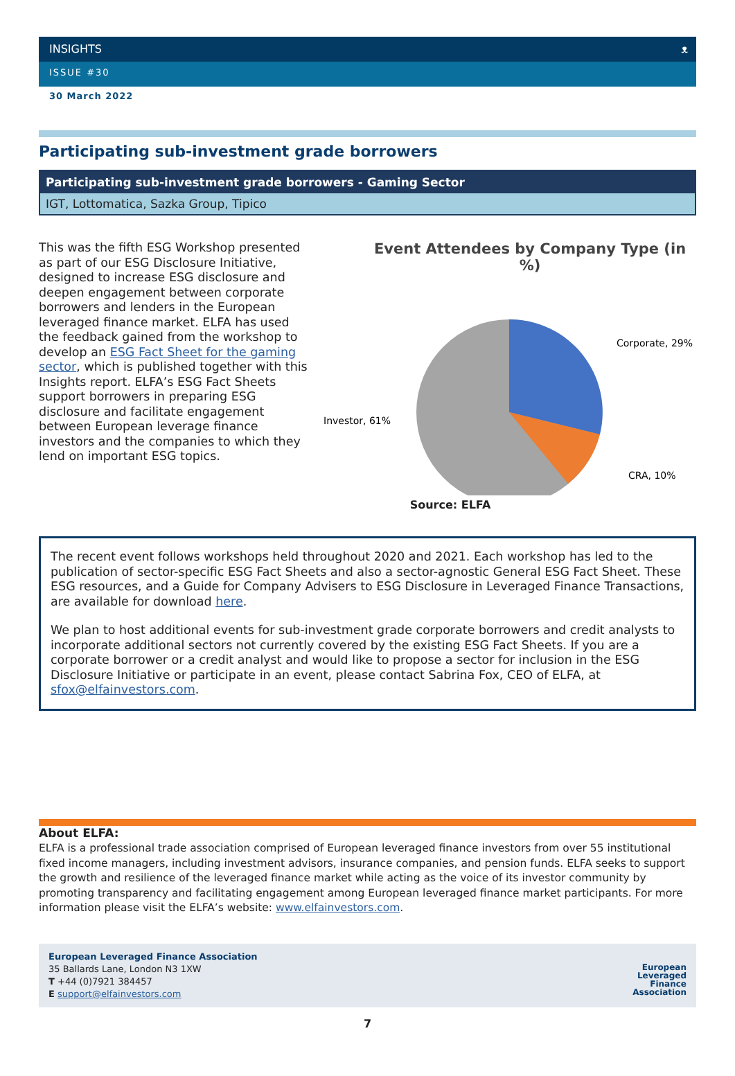INSIGHTS ᴥ
ISSUE #30
30 March 2022
Participating sub-investment grade borrowers
| Participating sub-investment grade borrowers - Gaming Sector |
| --- |
| IGT, Lottomatica, Sazka Group, Tipico |
This was the fifth ESG Workshop presented as part of our ESG Disclosure Initiative, designed to increase ESG disclosure and deepen engagement between corporate borrowers and lenders in the European leveraged finance market. ELFA has used the feedback gained from the workshop to develop an ESG Fact Sheet for the gaming sector, which is published together with this Insights report. ELFA’s ESG Fact Sheets support borrowers in preparing ESG disclosure and facilitate engagement between European leverage finance investors and the companies to which they lend on important ESG topics.
Event Attendees by Company Type (in %)
Corporate, 29%
CRA, 10%
Investor, 61%
Source: ELFA
The recent event follows workshops held throughout 2020 and 2021. Each workshop has led to the publication of sector-specific ESG Fact Sheets and also a sector-agnostic General ESG Fact Sheet. These ESG resources, and a Guide for Company Advisers to ESG Disclosure in Leveraged Finance Transactions, are available for download here.
We plan to host additional events for sub-investment grade corporate borrowers and credit analysts to incorporate additional sectors not currently covered by the existing ESG Fact Sheets. If you are a corporate borrower or a credit analyst and would like to propose a sector for inclusion in the ESG Disclosure Initiative or participate in an event, please contact Sabrina Fox, CEO of ELFA, at sfox@elfainvestors.com.
About ELFA:
ELFA is a professional trade association comprised of European leveraged finance investors from over 55 institutional fixed income managers, including investment advisors, insurance companies, and pension funds. ELFA seeks to support the growth and resilience of the leveraged finance market while acting as the voice of its investor community by promoting transparency and facilitating engagement among European leveraged finance market participants. For more information please visit the ELFA’s website: www.elfainvestors.com.
European Leveraged Finance Association
35 Ballards Lane, London N3 1XW
T +44 (0)7921 384457
E support@elfainvestors.com
European
Leveraged
Finance
Association
7